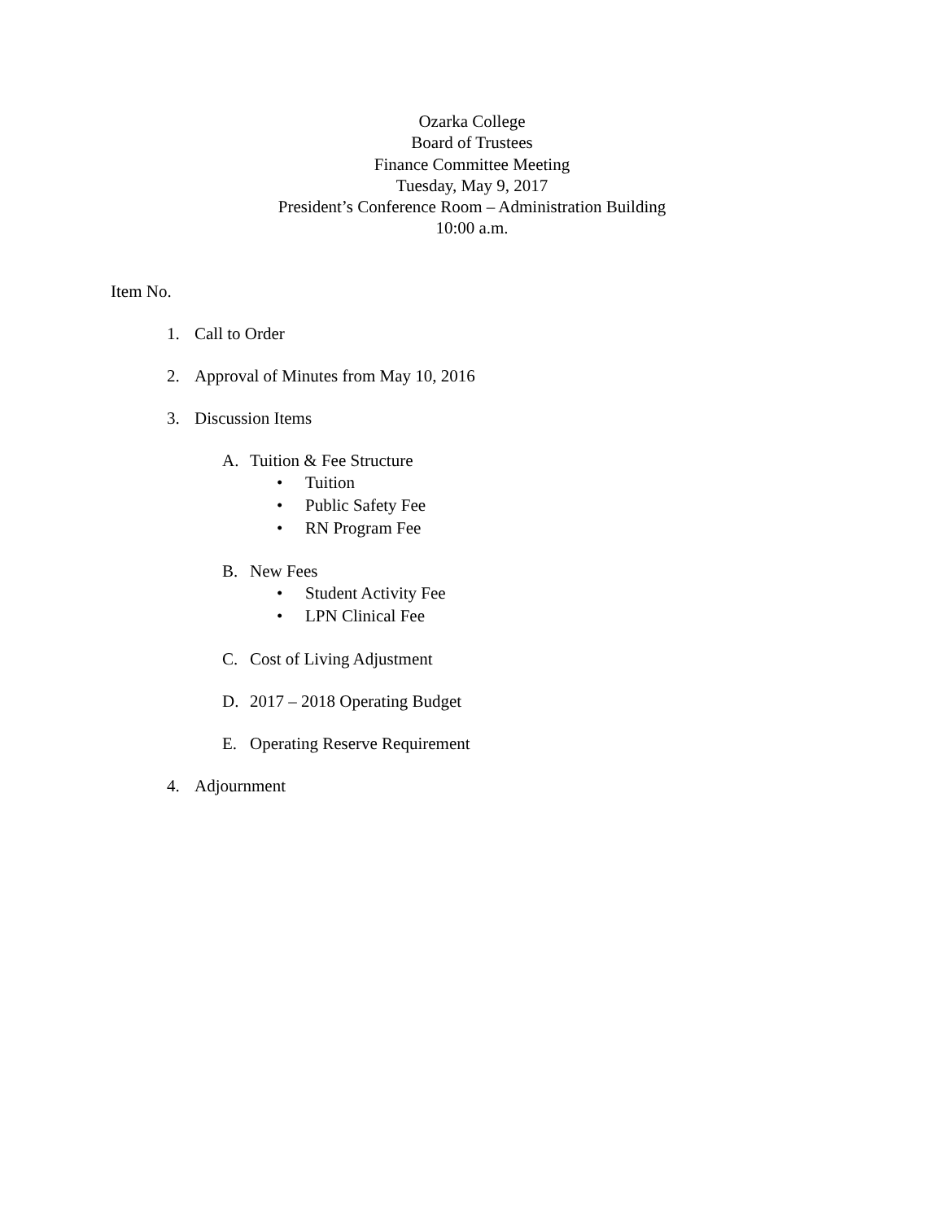Ozarka College
Board of Trustees
Finance Committee Meeting
Tuesday, May 9, 2017
President’s Conference Room – Administration Building
10:00 a.m.
Item No.
1. Call to Order
2. Approval of Minutes from May 10, 2016
3. Discussion Items
A. Tuition & Fee Structure
• Tuition
• Public Safety Fee
• RN Program Fee
B. New Fees
• Student Activity Fee
• LPN Clinical Fee
C. Cost of Living Adjustment
D. 2017 – 2018 Operating Budget
E. Operating Reserve Requirement
4. Adjournment